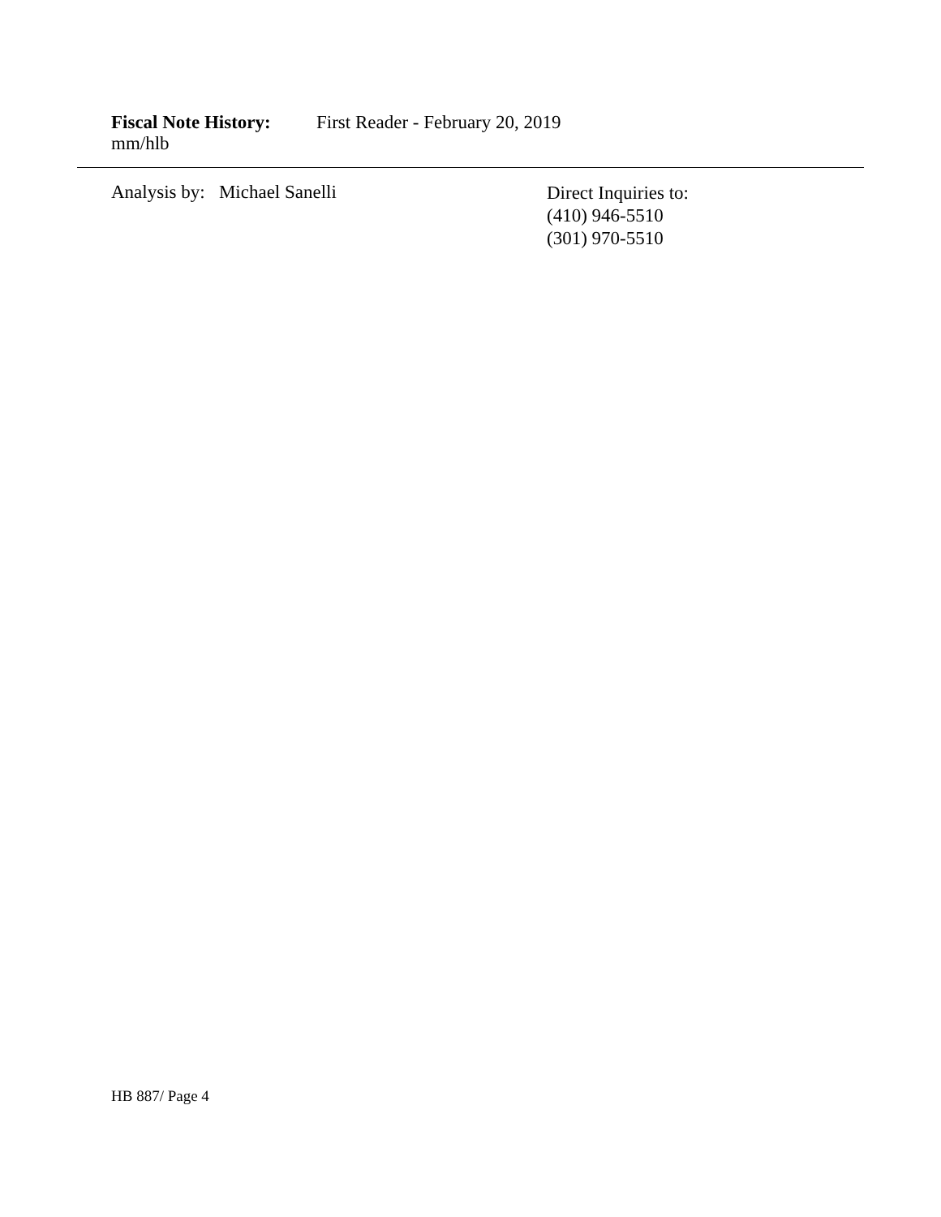Fiscal Note History: First Reader - February 20, 2019
mm/hlb
Analysis by: Michael Sanelli
Direct Inquiries to:
(410) 946-5510
(301) 970-5510
HB 887/ Page 4